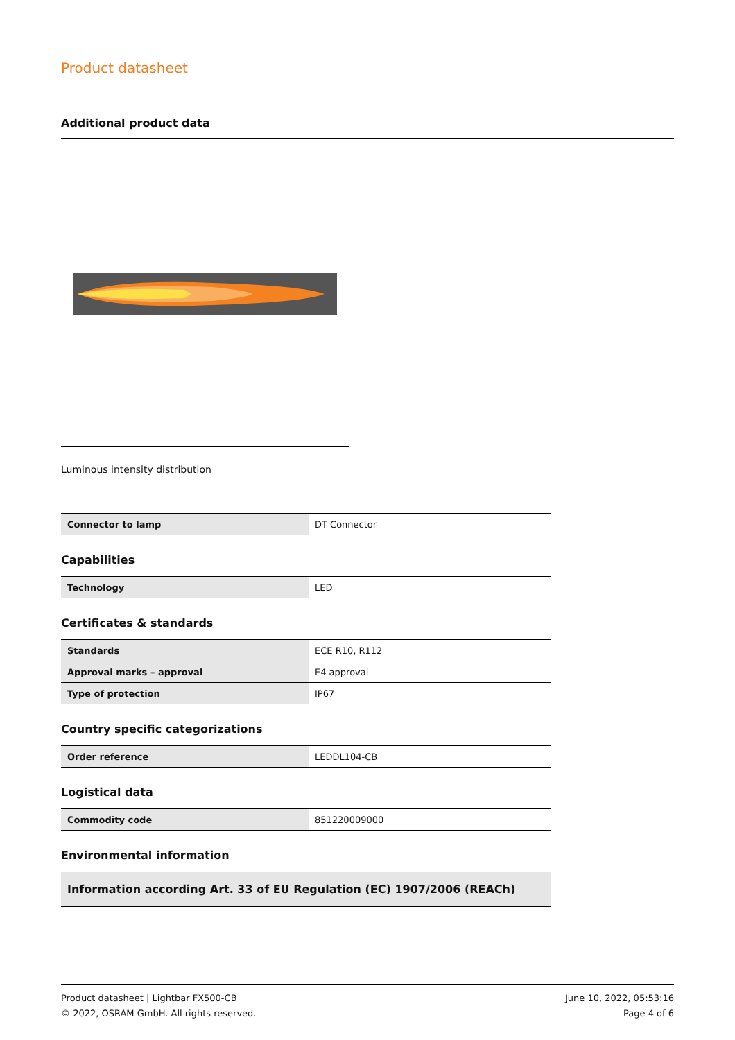Product datasheet
Additional product data
Luminous intensity distribution
| Connector to lamp | DT Connector |
Capabilities
| Technology | LED |
Certificates & standards
| Standards | ECE R10, R112 |
| Approval marks – approval | E4 approval |
| Type of protection | IP67 |
Country specific categorizations
| Order reference | LEDDL104-CB |
Logistical data
| Commodity code | 851220009000 |
Environmental information
| Information according Art. 33 of EU Regulation (EC) 1907/2006 (REACh) |
Product datasheet | Lightbar FX500-CB
© 2022, OSRAM GmbH. All rights reserved.
June 10, 2022, 05:53:16
Page 4 of 6